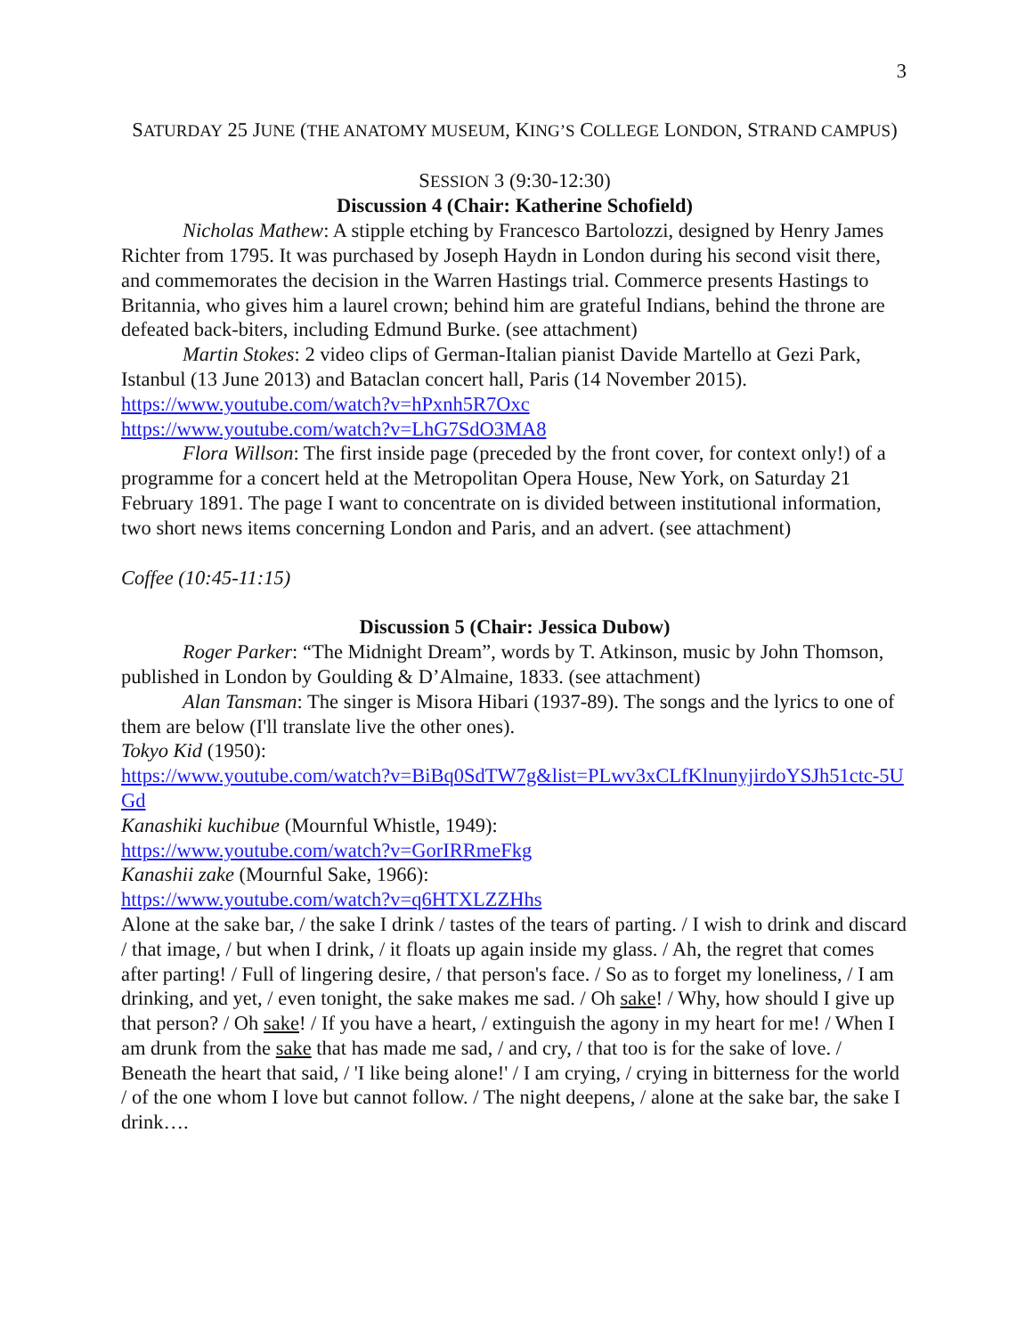3
SATURDAY 25 JUNE (THE ANATOMY MUSEUM, KING’S COLLEGE LONDON, STRAND CAMPUS)
SESSION 3 (9:30-12:30)
Discussion 4 (Chair: Katherine Schofield)
Nicholas Mathew: A stipple etching by Francesco Bartolozzi, designed by Henry James Richter from 1795. It was purchased by Joseph Haydn in London during his second visit there, and commemorates the decision in the Warren Hastings trial. Commerce presents Hastings to Britannia, who gives him a laurel crown; behind him are grateful Indians, behind the throne are defeated back-biters, including Edmund Burke. (see attachment)
Martin Stokes: 2 video clips of German-Italian pianist Davide Martello at Gezi Park, Istanbul (13 June 2013) and Bataclan concert hall, Paris (14 November 2015).
https://www.youtube.com/watch?v=hPxnh5R7Oxc
https://www.youtube.com/watch?v=LhG7SdO3MA8
Flora Willson: The first inside page (preceded by the front cover, for context only!) of a programme for a concert held at the Metropolitan Opera House, New York, on Saturday 21 February 1891. The page I want to concentrate on is divided between institutional information, two short news items concerning London and Paris, and an advert. (see attachment)
Coffee (10:45-11:15)
Discussion 5 (Chair: Jessica Dubow)
Roger Parker: “The Midnight Dream”, words by T. Atkinson, music by John Thomson, published in London by Goulding & D’Almaine, 1833. (see attachment)
Alan Tansman: The singer is Misora Hibari (1937-89). The songs and the lyrics to one of them are below (I'll translate live the other ones).
Tokyo Kid (1950):
https://www.youtube.com/watch?v=BiBq0SdTW7g&list=PLwv3xCLfKlnunyjirdoYSJh51ctc-5UGd
Kanashiki kuchibue (Mournful Whistle, 1949):
https://www.youtube.com/watch?v=GorIRRmeFkg
Kanashii zake (Mournful Sake, 1966):
https://www.youtube.com/watch?v=q6HTXLZZHhs
Alone at the sake bar, / the sake I drink / tastes of the tears of parting. / I wish to drink and discard / that image, / but when I drink, / it floats up again inside my glass. / Ah, the regret that comes after parting! / Full of lingering desire, / that person's face. / So as to forget my loneliness, / I am drinking, and yet, / even tonight, the sake makes me sad. / Oh sake! / Why, how should I give up that person? / Oh sake! / If you have a heart, / extinguish the agony in my heart for me! / When I am drunk from the sake that has made me sad, / and cry, / that too is for the sake of love. / Beneath the heart that said, / 'I like being alone!' / I am crying, / crying in bitterness for the world / of the one whom I love but cannot follow. / The night deepens, / alone at the sake bar, the sake I drink….